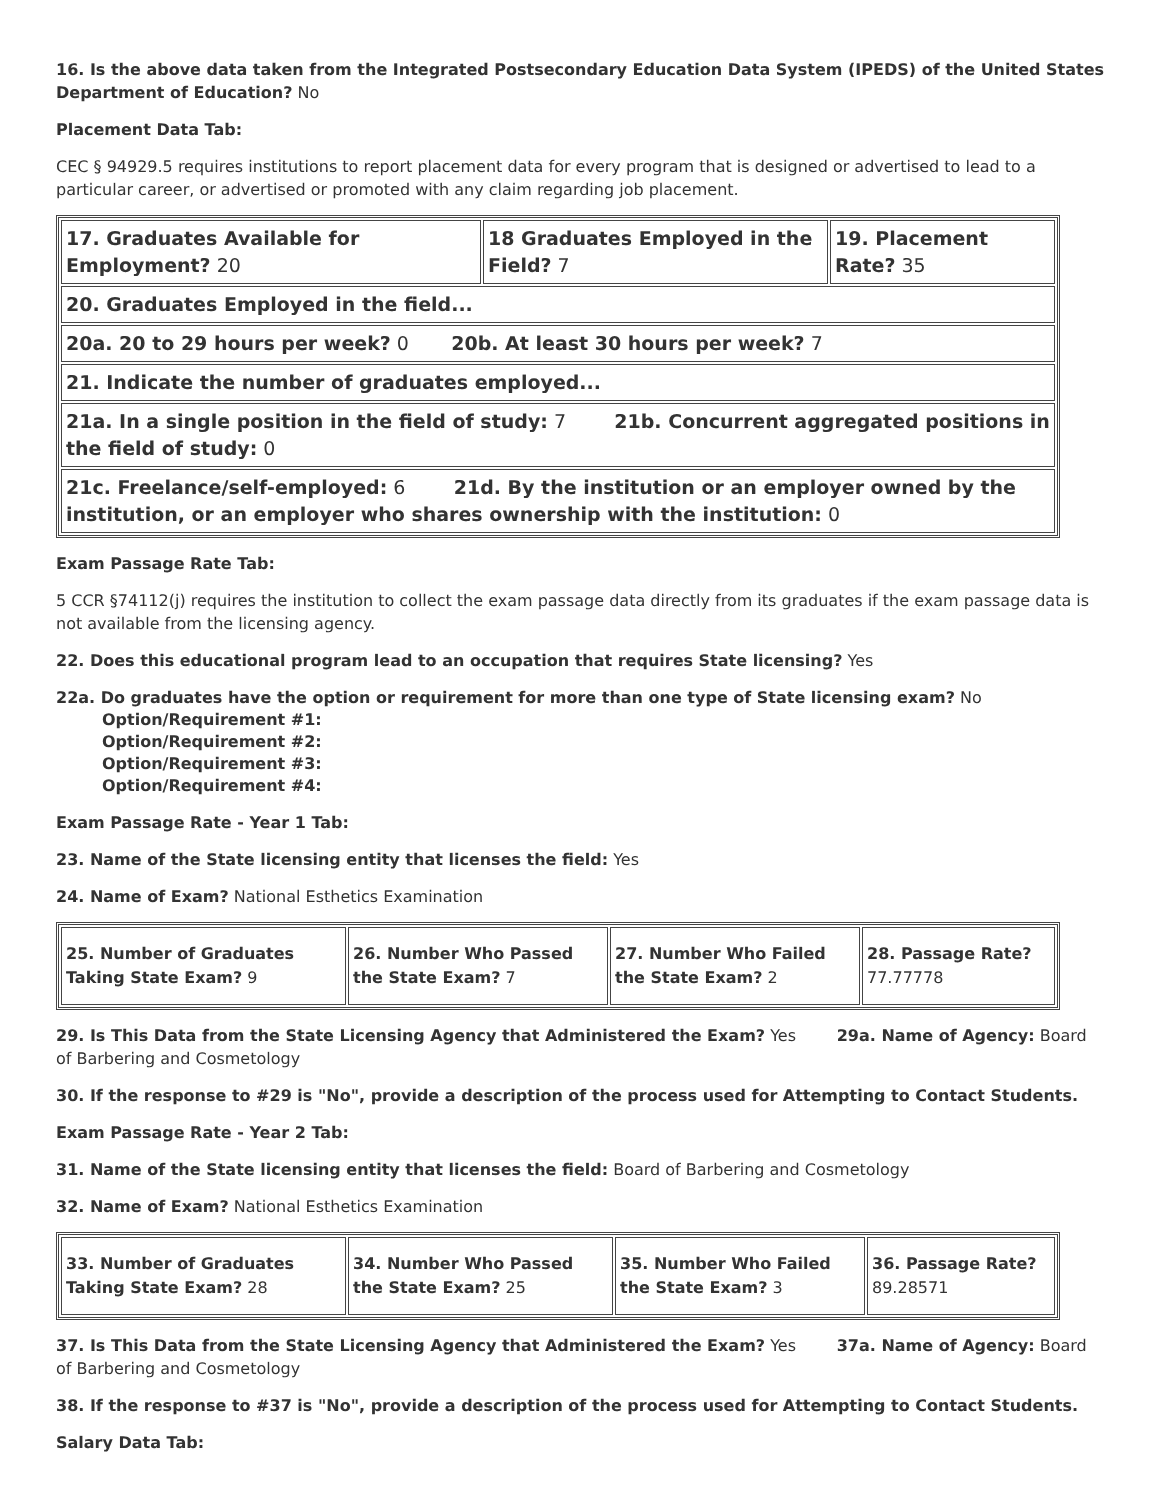16. Is the above data taken from the Integrated Postsecondary Education Data System (IPEDS) of the United States Department of Education? No
Placement Data Tab:
CEC § 94929.5 requires institutions to report placement data for every program that is designed or advertised to lead to a particular career, or advertised or promoted with any claim regarding job placement.
| 17. Graduates Available for Employment? 20 | 18 Graduates Employed in the Field? 7 | 19. Placement Rate? 35 |
| 20. Graduates Employed in the field... | | |
| 20a. 20 to 29 hours per week? 0 20b. At least 30 hours per week? 7 | | |
| 21. Indicate the number of graduates employed... | | |
| 21a. In a single position in the field of study: 7 21b. Concurrent aggregated positions in the field of study: 0 | | |
| 21c. Freelance/self-employed: 6 21d. By the institution or an employer owned by the institution, or an employer who shares ownership with the institution: 0 | | |
Exam Passage Rate Tab:
5 CCR §74112(j) requires the institution to collect the exam passage data directly from its graduates if the exam passage data is not available from the licensing agency.
22. Does this educational program lead to an occupation that requires State licensing? Yes
22a. Do graduates have the option or requirement for more than one type of State licensing exam? No
Option/Requirement #1:
Option/Requirement #2:
Option/Requirement #3:
Option/Requirement #4:
Exam Passage Rate - Year 1 Tab:
23. Name of the State licensing entity that licenses the field: Yes
24. Name of Exam? National Esthetics Examination
| 25. Number of Graduates Taking State Exam? 9 | 26. Number Who Passed the State Exam? 7 | 27. Number Who Failed the State Exam? 2 | 28. Passage Rate? 77.77778 |
29. Is This Data from the State Licensing Agency that Administered the Exam? Yes 29a. Name of Agency: Board of Barbering and Cosmetology
30. If the response to #29 is "No", provide a description of the process used for Attempting to Contact Students.
Exam Passage Rate - Year 2 Tab:
31. Name of the State licensing entity that licenses the field: Board of Barbering and Cosmetology
32. Name of Exam? National Esthetics Examination
| 33. Number of Graduates Taking State Exam? 28 | 34. Number Who Passed the State Exam? 25 | 35. Number Who Failed the State Exam? 3 | 36. Passage Rate? 89.28571 |
37. Is This Data from the State Licensing Agency that Administered the Exam? Yes 37a. Name of Agency: Board of Barbering and Cosmetology
38. If the response to #37 is "No", provide a description of the process used for Attempting to Contact Students.
Salary Data Tab: